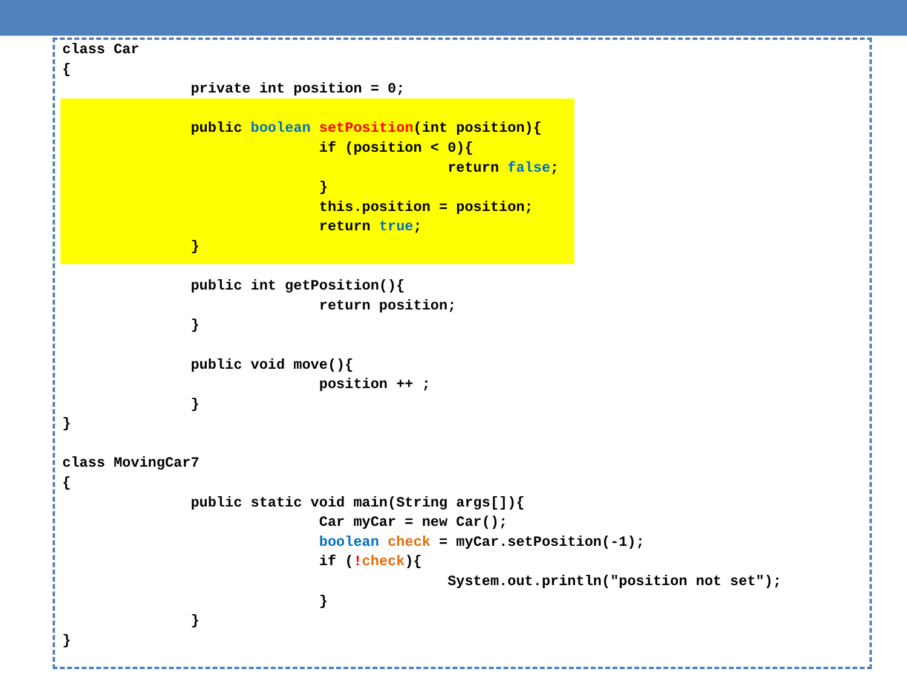class Car
{
               private int position = 0;

               public boolean setPosition(int position){
                              if (position < 0){
                                             return false;
                              }
                              this.position = position;
                              return true;
               }

               public int getPosition(){
                              return position;
               }

               public void move(){
                              position ++ ;
               }
}

class MovingCar7
{
               public static void main(String args[]){
                              Car myCar = new Car();
                              boolean check = myCar.setPosition(-1);
                              if (!check){
                                             System.out.println("position not set");
                              }
               }
}